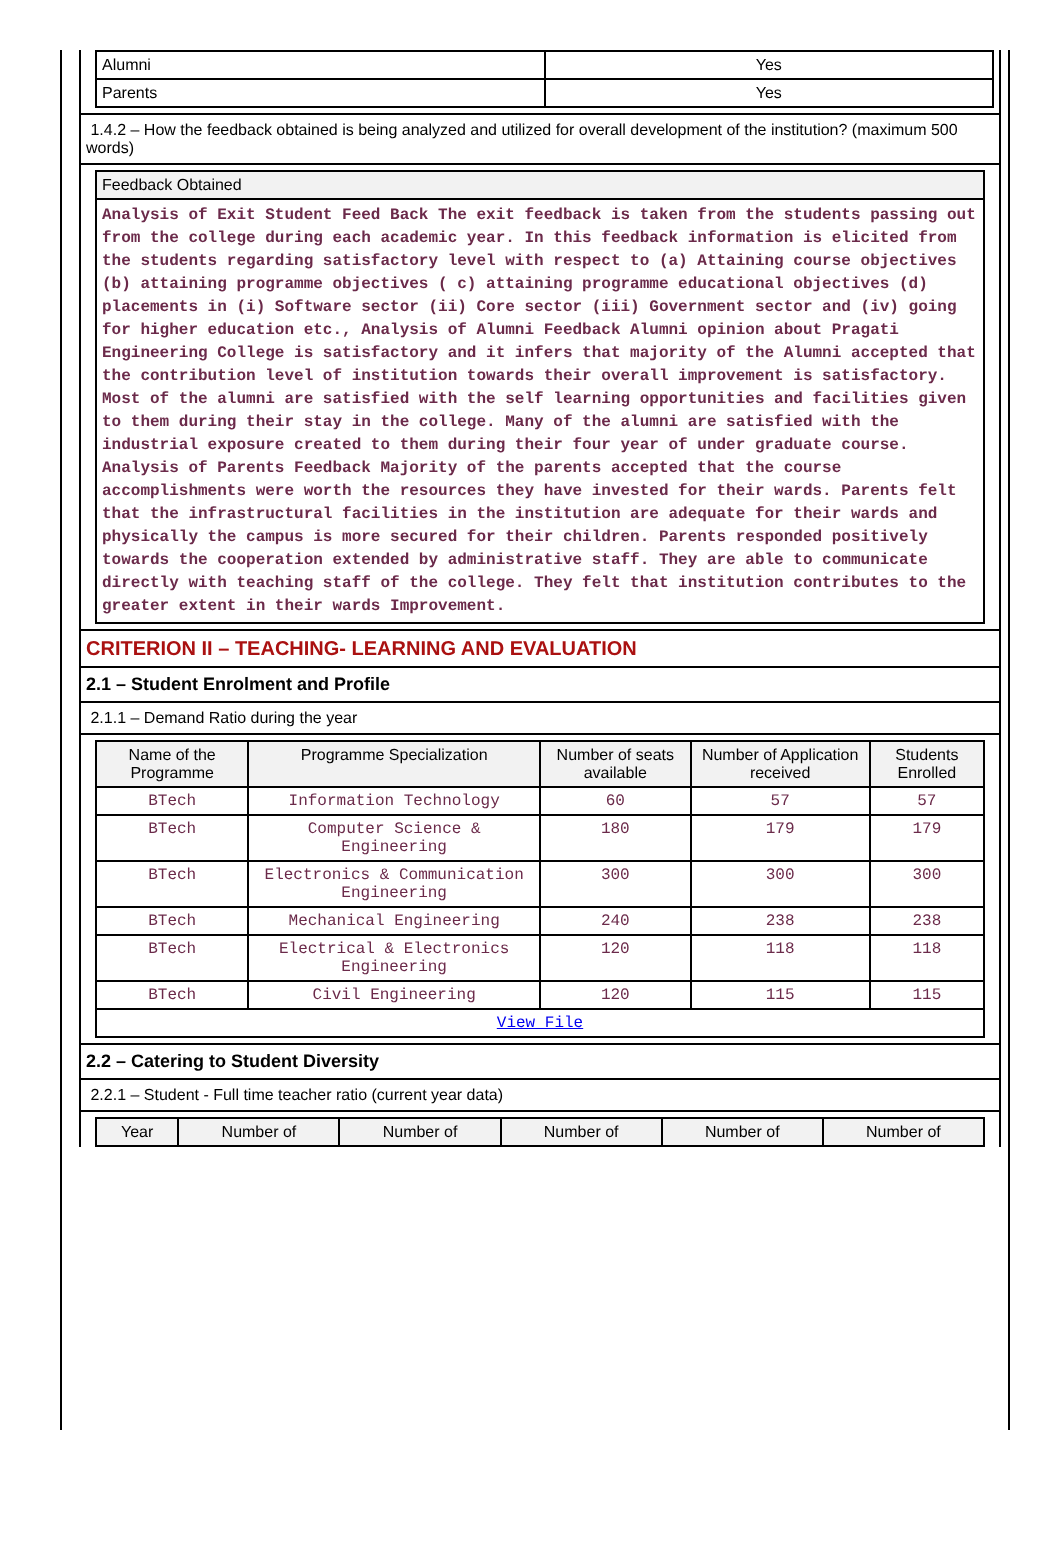| Alumni | Yes |
| Parents | Yes |
1.4.2 – How the feedback obtained is being analyzed and utilized for overall development of the institution? (maximum 500 words)
| Feedback Obtained |
| --- |
| Analysis of Exit Student Feed Back The exit feedback is taken from the students passing out from the college during each academic year. In this feedback information is elicited from the students regarding satisfactory level with respect to (a) Attaining course objectives (b) attaining programme objectives ( c) attaining programme educational objectives (d) placements in (i) Software sector (ii) Core sector (iii) Government sector and (iv) going for higher education etc., Analysis of Alumni Feedback Alumni opinion about Pragati Engineering College is satisfactory and it infers that majority of the Alumni accepted that the contribution level of institution towards their overall improvement is satisfactory. Most of the alumni are satisfied with the self learning opportunities and facilities given to them during their stay in the college. Many of the alumni are satisfied with the industrial exposure created to them during their four year of under graduate course. Analysis of Parents Feedback Majority of the parents accepted that the course accomplishments were worth the resources they have invested for their wards. Parents felt that the infrastructural facilities in the institution are adequate for their wards and physically the campus is more secured for their children. Parents responded positively towards the cooperation extended by administrative staff. They are able to communicate directly with teaching staff of the college. They felt that institution contributes to the greater extent in their wards Improvement. |
CRITERION II – TEACHING- LEARNING AND EVALUATION
2.1 – Student Enrolment and Profile
2.1.1 – Demand Ratio during the year
| Name of the Programme | Programme Specialization | Number of seats available | Number of Application received | Students Enrolled |
| --- | --- | --- | --- | --- |
| BTech | Information Technology | 60 | 57 | 57 |
| BTech | Computer Science & Engineering | 180 | 179 | 179 |
| BTech | Electronics & Communication Engineering | 300 | 300 | 300 |
| BTech | Mechanical Engineering | 240 | 238 | 238 |
| BTech | Electrical & Electronics Engineering | 120 | 118 | 118 |
| BTech | Civil Engineering | 120 | 115 | 115 |
| View File | | | | |
2.2 – Catering to Student Diversity
2.2.1 – Student - Full time teacher ratio (current year data)
| Year | Number of | Number of | Number of | Number of | Number of |
| --- | --- | --- | --- | --- | --- |